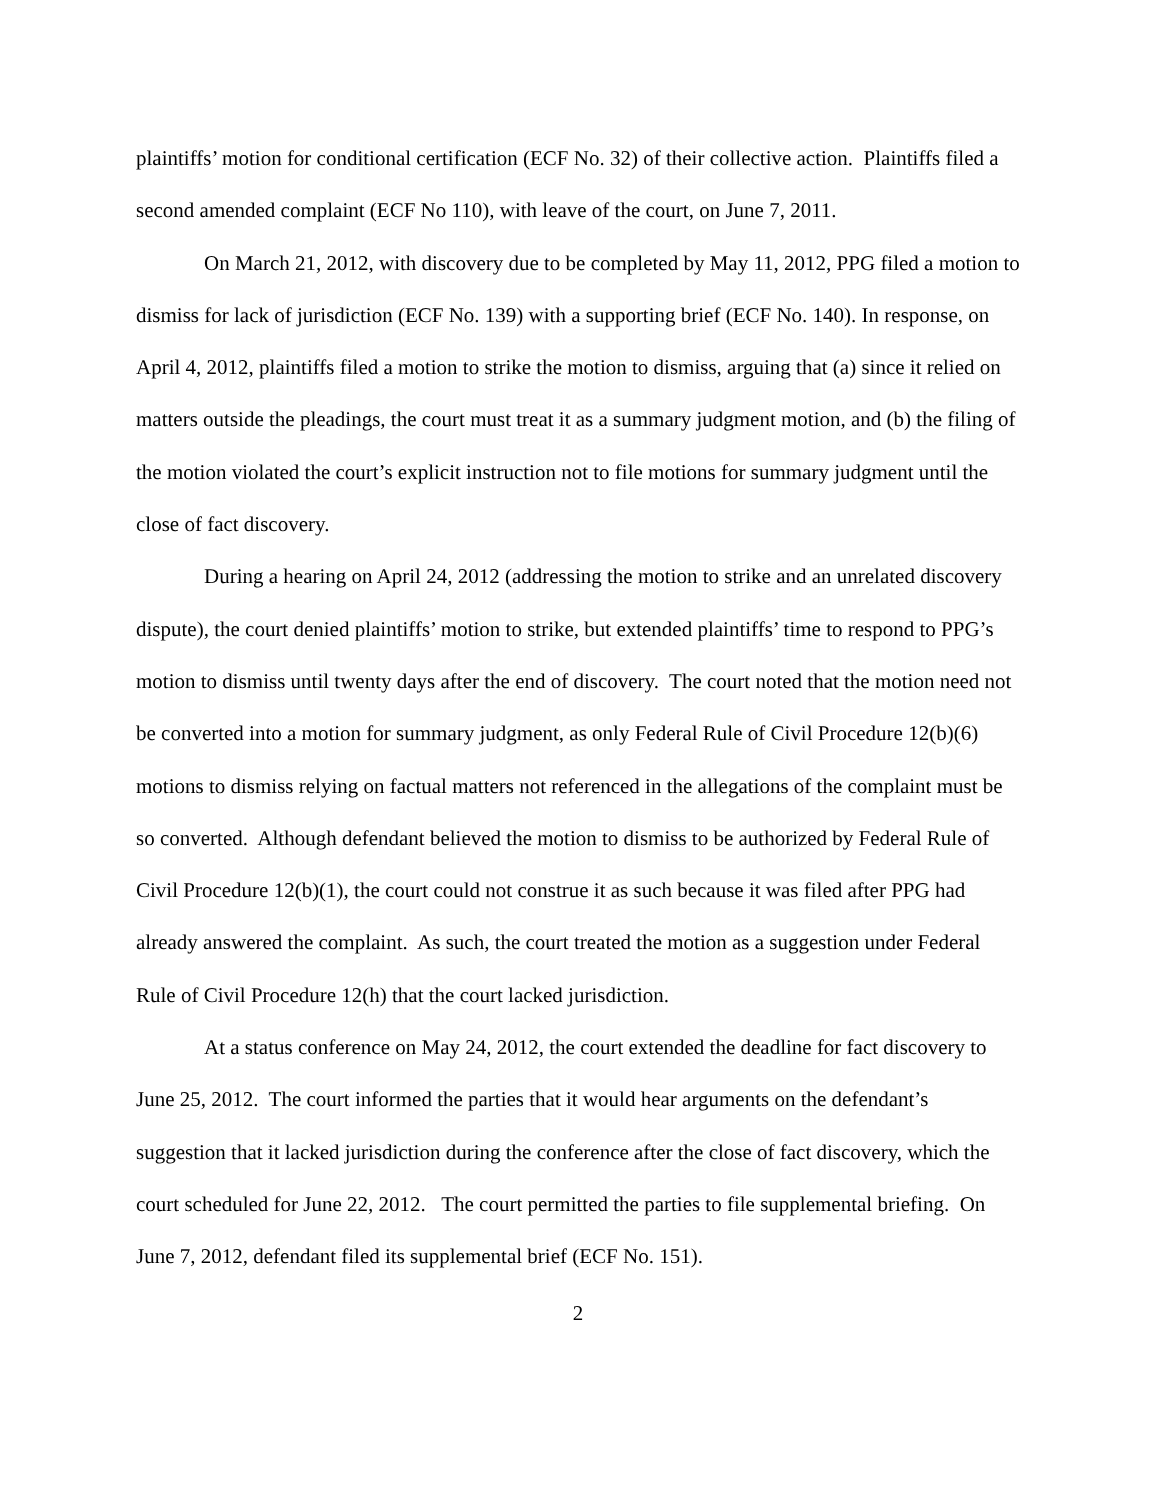plaintiffs’ motion for conditional certification (ECF No. 32) of their collective action. Plaintiffs filed a second amended complaint (ECF No 110), with leave of the court, on June 7, 2011.
On March 21, 2012, with discovery due to be completed by May 11, 2012, PPG filed a motion to dismiss for lack of jurisdiction (ECF No. 139) with a supporting brief (ECF No. 140). In response, on April 4, 2012, plaintiffs filed a motion to strike the motion to dismiss, arguing that (a) since it relied on matters outside the pleadings, the court must treat it as a summary judgment motion, and (b) the filing of the motion violated the court’s explicit instruction not to file motions for summary judgment until the close of fact discovery.
During a hearing on April 24, 2012 (addressing the motion to strike and an unrelated discovery dispute), the court denied plaintiffs’ motion to strike, but extended plaintiffs’ time to respond to PPG’s motion to dismiss until twenty days after the end of discovery. The court noted that the motion need not be converted into a motion for summary judgment, as only Federal Rule of Civil Procedure 12(b)(6) motions to dismiss relying on factual matters not referenced in the allegations of the complaint must be so converted. Although defendant believed the motion to dismiss to be authorized by Federal Rule of Civil Procedure 12(b)(1), the court could not construe it as such because it was filed after PPG had already answered the complaint. As such, the court treated the motion as a suggestion under Federal Rule of Civil Procedure 12(h) that the court lacked jurisdiction.
At a status conference on May 24, 2012, the court extended the deadline for fact discovery to June 25, 2012. The court informed the parties that it would hear arguments on the defendant’s suggestion that it lacked jurisdiction during the conference after the close of fact discovery, which the court scheduled for June 22, 2012. The court permitted the parties to file supplemental briefing. On June 7, 2012, defendant filed its supplemental brief (ECF No. 151).
2